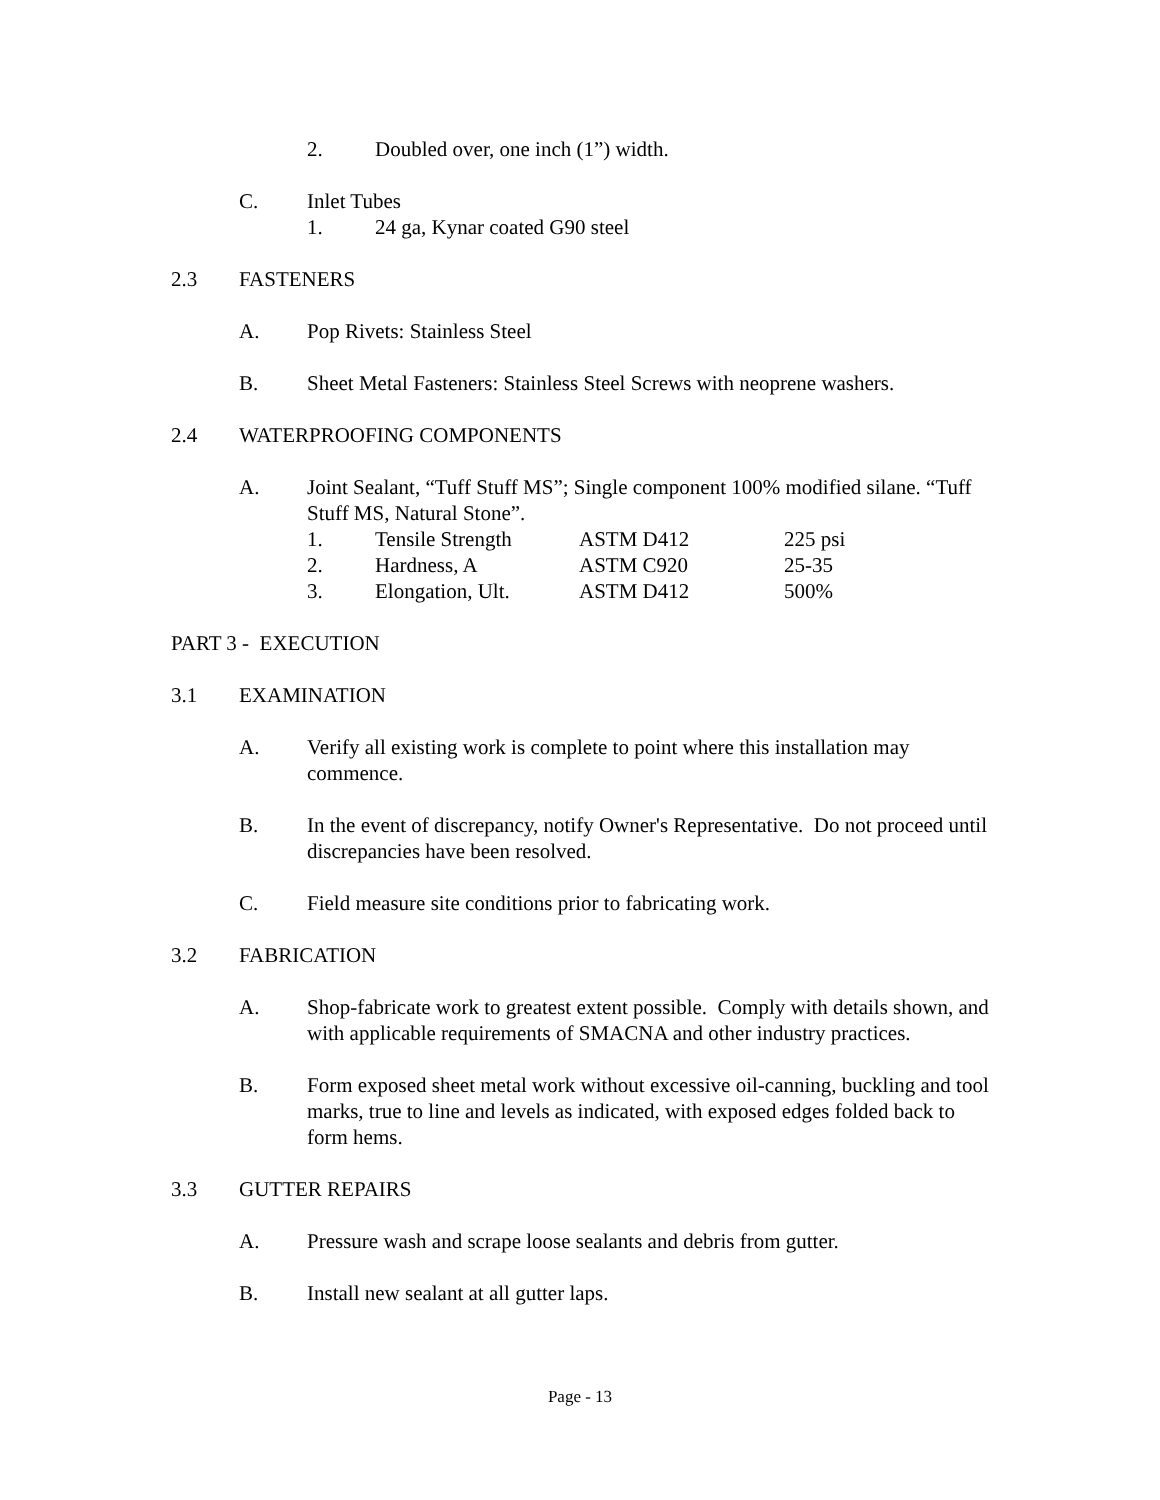2. Doubled over, one inch (1”) width.
C. Inlet Tubes
1. 24 ga, Kynar coated G90 steel
2.3 FASTENERS
A. Pop Rivets: Stainless Steel
B. Sheet Metal Fasteners: Stainless Steel Screws with neoprene washers.
2.4 WATERPROOFING COMPONENTS
A. Joint Sealant, “Tuff Stuff MS”; Single component 100% modified silane. “Tuff Stuff MS, Natural Stone”.
| 1. | Tensile Strength | ASTM D412 | 225 psi |
| 2. | Hardness, A | ASTM C920 | 25-35 |
| 3. | Elongation, Ult. | ASTM D412 | 500% |
PART 3 - EXECUTION
3.1 EXAMINATION
A. Verify all existing work is complete to point where this installation may commence.
B. In the event of discrepancy, notify Owner's Representative. Do not proceed until discrepancies have been resolved.
C. Field measure site conditions prior to fabricating work.
3.2 FABRICATION
A. Shop-fabricate work to greatest extent possible. Comply with details shown, and with applicable requirements of SMACNA and other industry practices.
B. Form exposed sheet metal work without excessive oil-canning, buckling and tool marks, true to line and levels as indicated, with exposed edges folded back to form hems.
3.3 GUTTER REPAIRS
A. Pressure wash and scrape loose sealants and debris from gutter.
B. Install new sealant at all gutter laps.
Page - 13